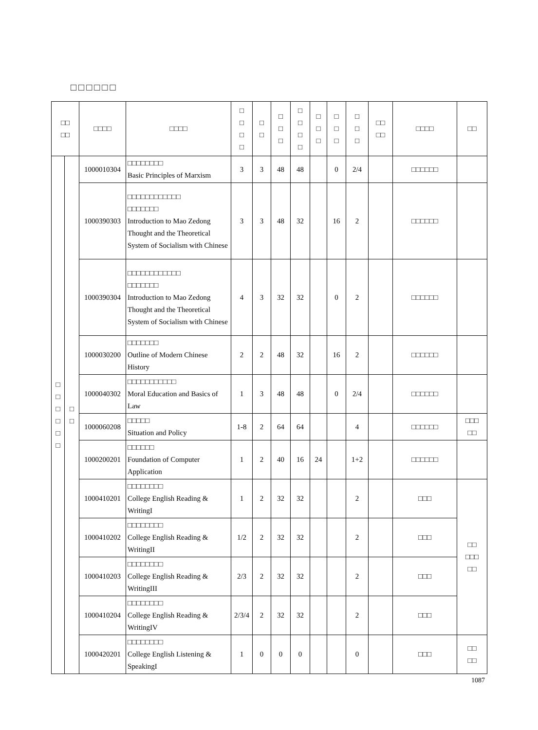□□□□□□
| □□ □□ | | □□□□ | □□□□ | □ □ □ □ | □ □ | □ □ □ | □ □ □ □ | □ □ □ | □ □ □ | □ □ □ | □□ □□ | □□□□ | □□ |
| --- | --- | --- | --- | --- | --- | --- | --- | --- | --- | --- | --- | --- | --- |
| □ □ □ □ □ □ | □ □ | 1000010304 | □□□□□□□□ Basic Principles of Marxism | 3 | 3 | 48 | 48 | | 0 | 2/4 | | □□□□□□ | |
| | | 1000390303 | □□□□□□□□□□□□ □□□□□□□ Introduction to Mao Zedong Thought and the Theoretical System of Socialism with Chinese | 3 | 3 | 48 | 32 | | 16 | 2 | | □□□□□□ | |
| | | 1000390304 | □□□□□□□□□□□□ □□□□□□□ Introduction to Mao Zedong Thought and the Theoretical System of Socialism with Chinese | 4 | 3 | 32 | 32 | | 0 | 2 | | □□□□□□ | |
| | | 1000030200 | □□□□□□□ Outline of Modern Chinese History | 2 | 2 | 48 | 32 | | 16 | 2 | | □□□□□□ | |
| | | 1000040302 | □□□□□□□□□□□ Moral Education and Basics of Law | 1 | 3 | 48 | 48 | | 0 | 2/4 | | □□□□□□ | |
| | | 1000060208 | □□□□□ Situation and Policy | 1-8 | 2 | 64 | 64 | | | 4 | | □□□□□□ | □□□ □□ |
| | | 1000200201 | □□□□□□ Foundation of Computer Application | 1 | 2 | 40 | 16 | 24 | | 1+2 | | □□□□□□ | |
| | | 1000410201 | □□□□□□□□ College English Reading & WritingI | 1 | 2 | 32 | 32 | | | 2 | | □□□ | □□ □□□ □□ |
| | | 1000410202 | □□□□□□□□ College English Reading & WritingII | 1/2 | 2 | 32 | 32 | | | 2 | | □□□ | |
| | | 1000410203 | □□□□□□□□ College English Reading & WritingIII | 2/3 | 2 | 32 | 32 | | | 2 | | □□□ | |
| | | 1000410204 | □□□□□□□□ College English Reading & WritingIV | 2/3/4 | 2 | 32 | 32 | | | 2 | | □□□ | |
| | | 1000420201 | □□□□□□□□ College English Listening & SpeakingI | 1 | 0 | 0 | 0 | | | 0 | | □□□ | □□ □□ |
1087